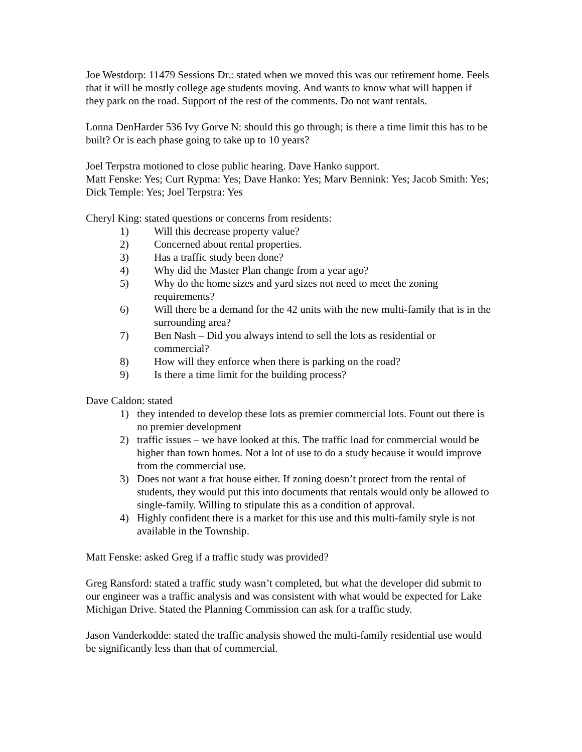Joe Westdorp: 11479 Sessions Dr.: stated when we moved this was our retirement home. Feels that it will be mostly college age students moving. And wants to know what will happen if they park on the road. Support of the rest of the comments. Do not want rentals.
Lonna DenHarder 536 Ivy Gorve N: should this go through; is there a time limit this has to be built? Or is each phase going to take up to 10 years?
Joel Terpstra motioned to close public hearing. Dave Hanko support.
Matt Fenske: Yes; Curt Rypma: Yes; Dave Hanko: Yes; Marv Bennink: Yes; Jacob Smith: Yes; Dick Temple: Yes; Joel Terpstra: Yes
Cheryl King: stated questions or concerns from residents:
1) Will this decrease property value?
2) Concerned about rental properties.
3) Has a traffic study been done?
4) Why did the Master Plan change from a year ago?
5) Why do the home sizes and yard sizes not need to meet the zoning requirements?
6) Will there be a demand for the 42 units with the new multi-family that is in the surrounding area?
7) Ben Nash – Did you always intend to sell the lots as residential or commercial?
8) How will they enforce when there is parking on the road?
9) Is there a time limit for the building process?
Dave Caldon: stated
1) they intended to develop these lots as premier commercial lots. Fount out there is no premier development
2) traffic issues – we have looked at this. The traffic load for commercial would be higher than town homes. Not a lot of use to do a study because it would improve from the commercial use.
3) Does not want a frat house either. If zoning doesn’t protect from the rental of students, they would put this into documents that rentals would only be allowed to single-family. Willing to stipulate this as a condition of approval.
4) Highly confident there is a market for this use and this multi-family style is not available in the Township.
Matt Fenske: asked Greg if a traffic study was provided?
Greg Ransford: stated a traffic study wasn’t completed, but what the developer did submit to our engineer was a traffic analysis and was consistent with what would be expected for Lake Michigan Drive. Stated the Planning Commission can ask for a traffic study.
Jason Vanderkodde: stated the traffic analysis showed the multi-family residential use would be significantly less than that of commercial.